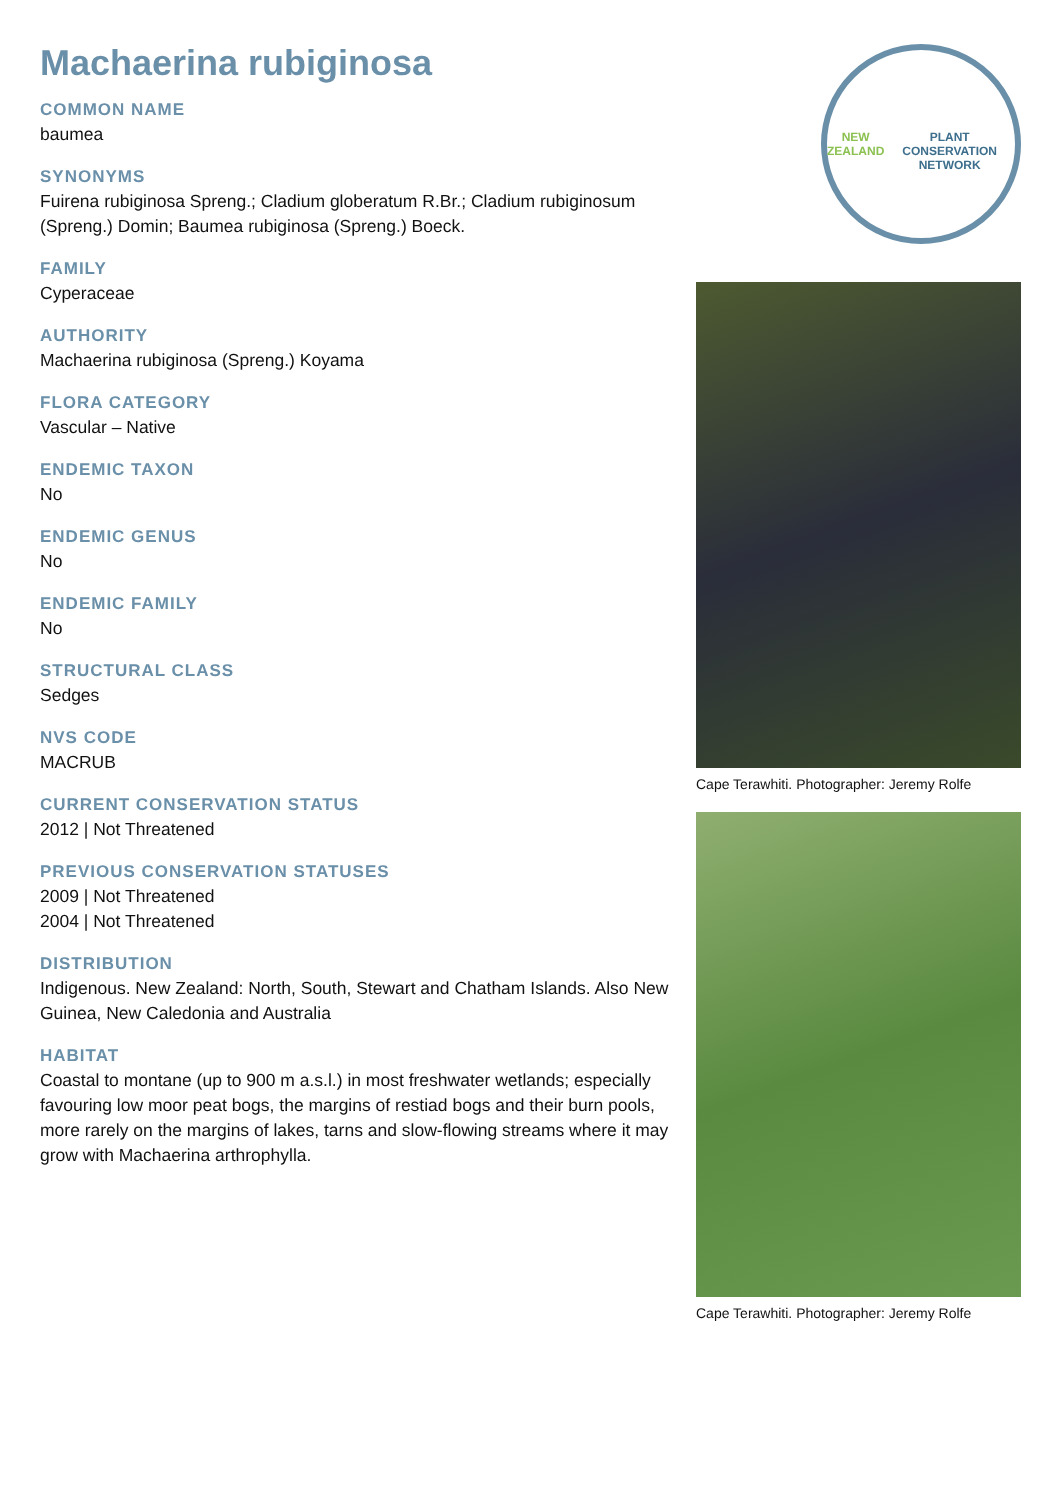Machaerina rubiginosa
COMMON NAME
baumea
SYNONYMS
Fuirena rubiginosa Spreng.; Cladium globeratum R.Br.; Cladium rubiginosum (Spreng.) Domin; Baumea rubiginosa (Spreng.) Boeck.
FAMILY
Cyperaceae
AUTHORITY
Machaerina rubiginosa (Spreng.) Koyama
FLORA CATEGORY
Vascular – Native
ENDEMIC TAXON
No
ENDEMIC GENUS
No
ENDEMIC FAMILY
No
STRUCTURAL CLASS
Sedges
NVS CODE
MACRUB
CURRENT CONSERVATION STATUS
2012 | Not Threatened
PREVIOUS CONSERVATION STATUSES
2009 | Not Threatened
2004 | Not Threatened
DISTRIBUTION
Indigenous. New Zealand: North, South, Stewart and Chatham Islands. Also New Guinea, New Caledonia and Australia
HABITAT
Coastal to montane (up to 900 m a.s.l.) in most freshwater wetlands; especially favouring low moor peat bogs, the margins of restiad bogs and their burn pools, more rarely on the margins of lakes, tarns and slow-flowing streams where it may grow with Machaerina arthrophylla.
NEW ZEALAND
PLANT CONSERVATION NETWORK
Cape Terawhiti. Photographer: Jeremy Rolfe
Cape Terawhiti. Photographer: Jeremy Rolfe